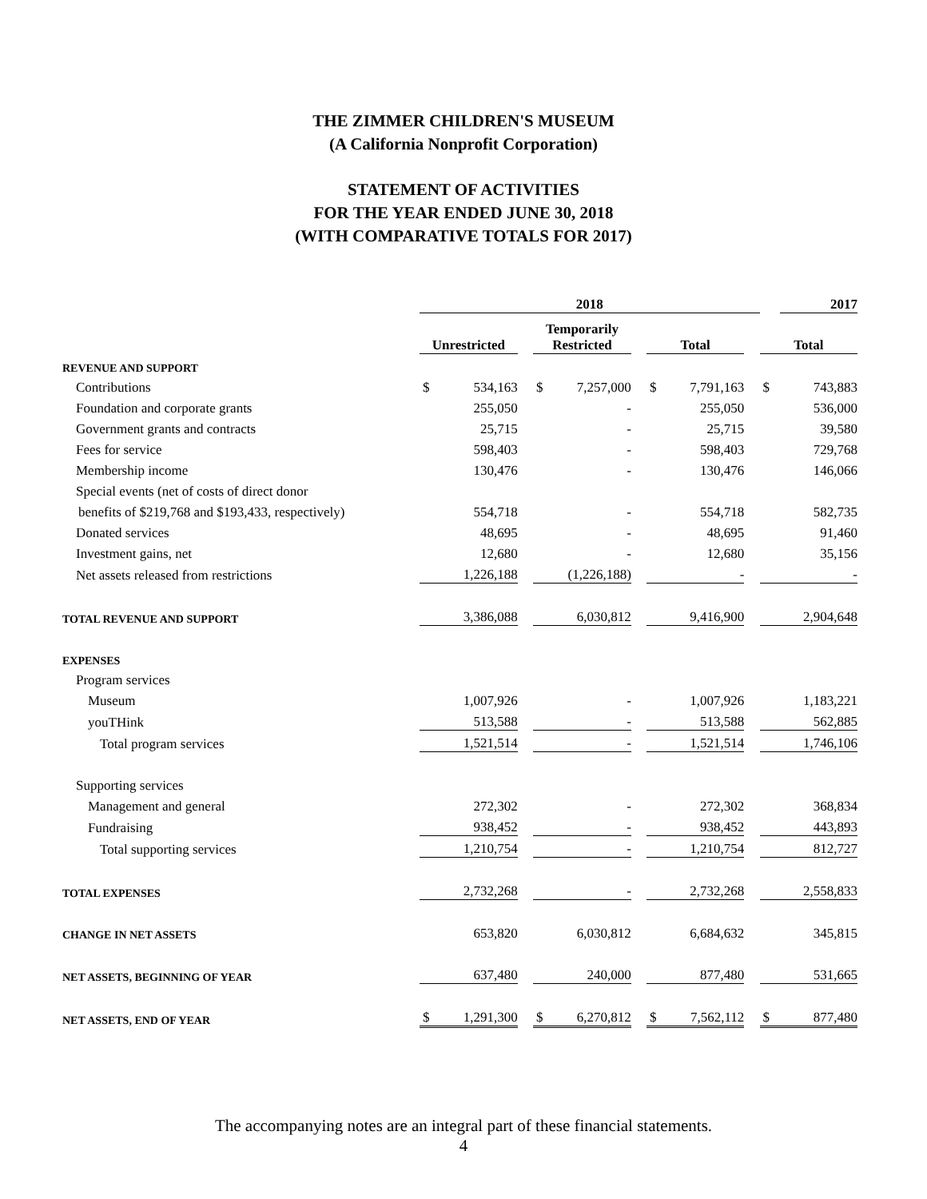THE ZIMMER CHILDREN'S MUSEUM
(A California Nonprofit Corporation)
STATEMENT OF ACTIVITIES
FOR THE YEAR ENDED JUNE 30, 2018
(WITH COMPARATIVE TOTALS FOR 2017)
| | 2018 | | | | | | | | | | 2017 |
| --- | --- | --- | --- | --- | --- | --- | --- | --- | --- | --- | --- |
| | Unrestricted | | | Temporarily Restricted | | | Total | | | Total | |
| REVENUE AND SUPPORT | | | | | | | | | | | |
| Contributions | $ | 534,163 | | $ | 7,257,000 | | $ | 7,791,163 | | $ | 743,883 |
| Foundation and corporate grants | | 255,050 | | | - | | | 255,050 | | | 536,000 |
| Government grants and contracts | | 25,715 | | | - | | | 25,715 | | | 39,580 |
| Fees for service | | 598,403 | | | - | | | 598,403 | | | 729,768 |
| Membership income | | 130,476 | | | - | | | 130,476 | | | 146,066 |
| Special events (net of costs of direct donor | | | | | | | | | | | |
| benefits of $219,768 and $193,433, respectively) | | 554,718 | | | - | | | 554,718 | | | 582,735 |
| Donated services | | 48,695 | | | - | | | 48,695 | | | 91,460 |
| Investment gains, net | | 12,680 | | | - | | | 12,680 | | | 35,156 |
| Net assets released from restrictions | | 1,226,188 | | | (1,226,188) | | | - | | | - |
| TOTAL REVENUE AND SUPPORT | | 3,386,088 | | | 6,030,812 | | | 9,416,900 | | | 2,904,648 |
| EXPENSES | | | | | | | | | | | |
| Program services | | | | | | | | | | | |
| Museum | | 1,007,926 | | | - | | | 1,007,926 | | | 1,183,221 |
| youTHink | | 513,588 | | | - | | | 513,588 | | | 562,885 |
| Total program services | | 1,521,514 | | | - | | | 1,521,514 | | | 1,746,106 |
| Supporting services | | | | | | | | | | | |
| Management and general | | 272,302 | | | - | | | 272,302 | | | 368,834 |
| Fundraising | | 938,452 | | | - | | | 938,452 | | | 443,893 |
| Total supporting services | | 1,210,754 | | | - | | | 1,210,754 | | | 812,727 |
| TOTAL EXPENSES | | 2,732,268 | | | - | | | 2,732,268 | | | 2,558,833 |
| CHANGE IN NET ASSETS | | 653,820 | | | 6,030,812 | | | 6,684,632 | | | 345,815 |
| NET ASSETS, BEGINNING OF YEAR | | 637,480 | | | 240,000 | | | 877,480 | | | 531,665 |
| NET ASSETS, END OF YEAR | $ | 1,291,300 | | $ | 6,270,812 | | $ | 7,562,112 | | $ | 877,480 |
The accompanying notes are an integral part of these financial statements.
4